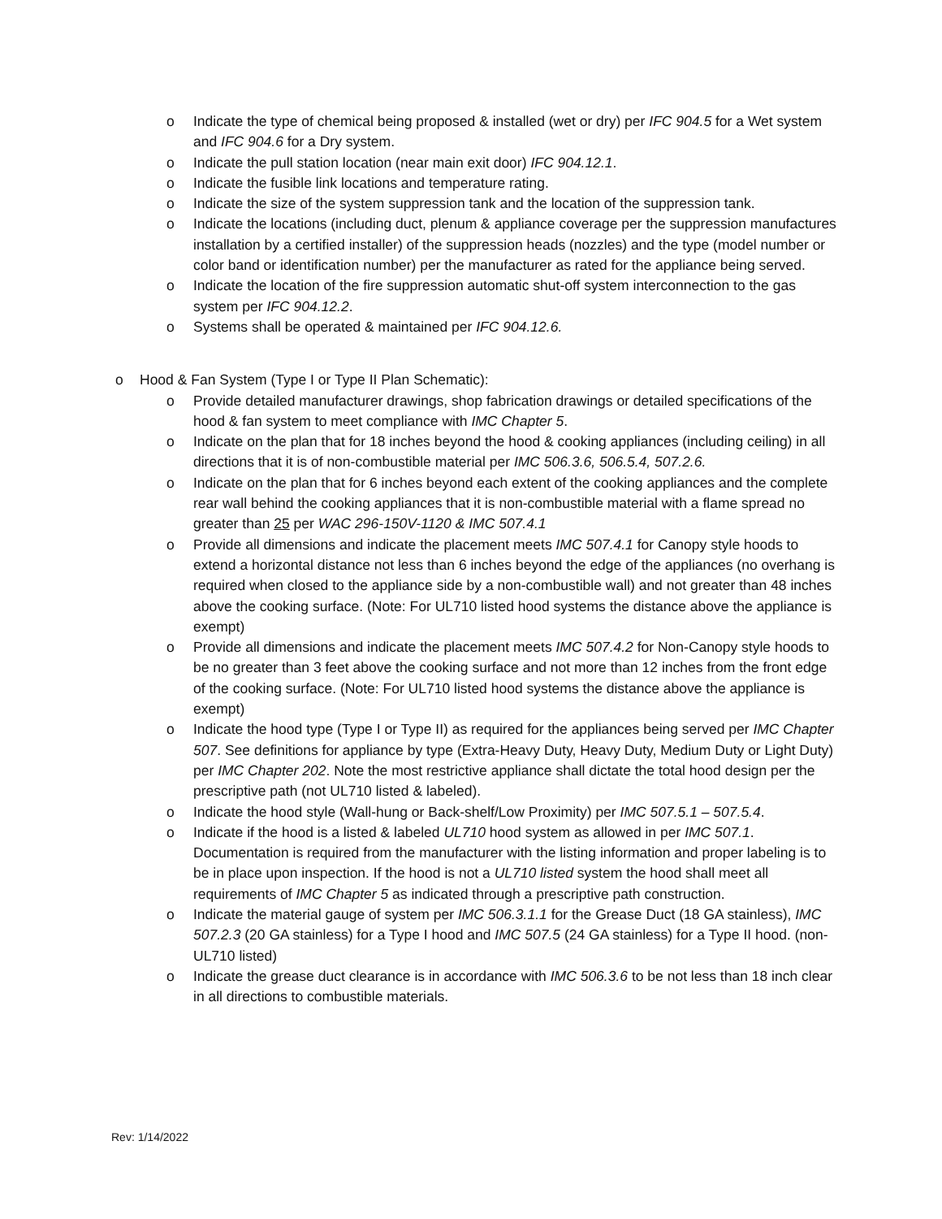o Indicate the type of chemical being proposed & installed (wet or dry) per IFC 904.5 for a Wet system and IFC 904.6 for a Dry system.
o Indicate the pull station location (near main exit door) IFC 904.12.1.
o Indicate the fusible link locations and temperature rating.
o Indicate the size of the system suppression tank and the location of the suppression tank.
o Indicate the locations (including duct, plenum & appliance coverage per the suppression manufactures installation by a certified installer) of the suppression heads (nozzles) and the type (model number or color band or identification number) per the manufacturer as rated for the appliance being served.
o Indicate the location of the fire suppression automatic shut-off system interconnection to the gas system per IFC 904.12.2.
o Systems shall be operated & maintained per IFC 904.12.6.
o Hood & Fan System (Type I or Type II Plan Schematic):
o Provide detailed manufacturer drawings, shop fabrication drawings or detailed specifications of the hood & fan system to meet compliance with IMC Chapter 5.
o Indicate on the plan that for 18 inches beyond the hood & cooking appliances (including ceiling) in all directions that it is of non-combustible material per IMC 506.3.6, 506.5.4, 507.2.6.
o Indicate on the plan that for 6 inches beyond each extent of the cooking appliances and the complete rear wall behind the cooking appliances that it is non-combustible material with a flame spread no greater than 25 per WAC 296-150V-1120 & IMC 507.4.1
o Provide all dimensions and indicate the placement meets IMC 507.4.1 for Canopy style hoods to extend a horizontal distance not less than 6 inches beyond the edge of the appliances (no overhang is required when closed to the appliance side by a non-combustible wall) and not greater than 48 inches above the cooking surface. (Note: For UL710 listed hood systems the distance above the appliance is exempt)
o Provide all dimensions and indicate the placement meets IMC 507.4.2 for Non-Canopy style hoods to be no greater than 3 feet above the cooking surface and not more than 12 inches from the front edge of the cooking surface. (Note: For UL710 listed hood systems the distance above the appliance is exempt)
o Indicate the hood type (Type I or Type II) as required for the appliances being served per IMC Chapter 507. See definitions for appliance by type (Extra-Heavy Duty, Heavy Duty, Medium Duty or Light Duty) per IMC Chapter 202. Note the most restrictive appliance shall dictate the total hood design per the prescriptive path (not UL710 listed & labeled).
o Indicate the hood style (Wall-hung or Back-shelf/Low Proximity) per IMC 507.5.1 – 507.5.4.
o Indicate if the hood is a listed & labeled UL710 hood system as allowed in per IMC 507.1. Documentation is required from the manufacturer with the listing information and proper labeling is to be in place upon inspection. If the hood is not a UL710 listed system the hood shall meet all requirements of IMC Chapter 5 as indicated through a prescriptive path construction.
o Indicate the material gauge of system per IMC 506.3.1.1 for the Grease Duct (18 GA stainless), IMC 507.2.3 (20 GA stainless) for a Type I hood and IMC 507.5 (24 GA stainless) for a Type II hood. (non-UL710 listed)
o Indicate the grease duct clearance is in accordance with IMC 506.3.6 to be not less than 18 inch clear in all directions to combustible materials.
Rev: 1/14/2022